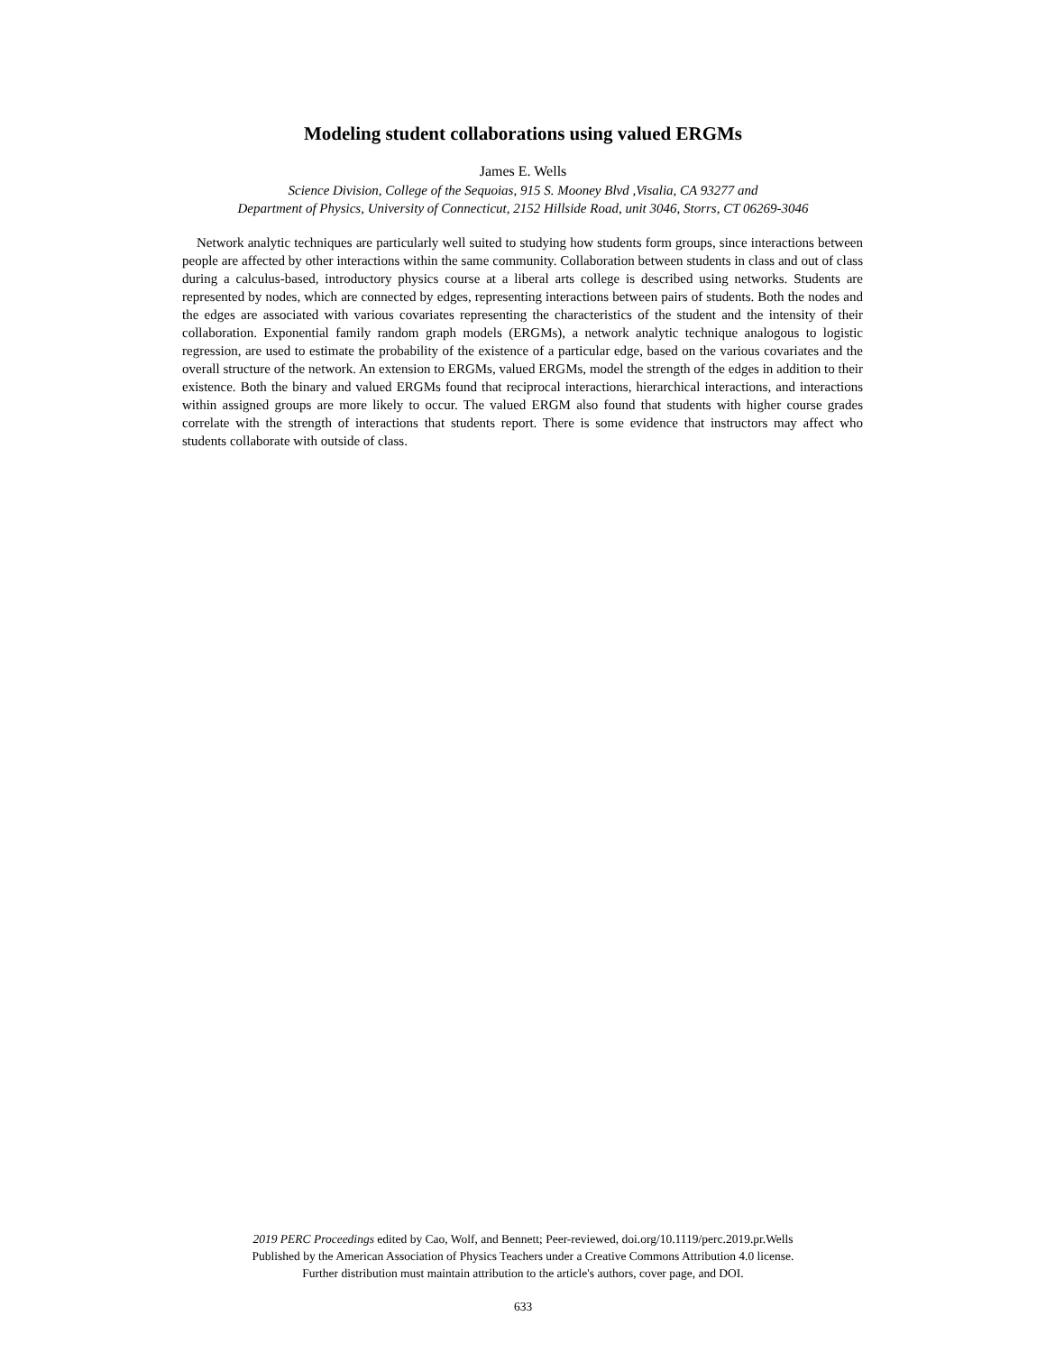Modeling student collaborations using valued ERGMs
James E. Wells
Science Division, College of the Sequoias, 915 S. Mooney Blvd ,Visalia, CA 93277 and
Department of Physics, University of Connecticut, 2152 Hillside Road, unit 3046, Storrs, CT 06269-3046
Network analytic techniques are particularly well suited to studying how students form groups, since interactions between people are affected by other interactions within the same community. Collaboration between students in class and out of class during a calculus-based, introductory physics course at a liberal arts college is described using networks. Students are represented by nodes, which are connected by edges, representing interactions between pairs of students. Both the nodes and the edges are associated with various covariates representing the characteristics of the student and the intensity of their collaboration. Exponential family random graph models (ERGMs), a network analytic technique analogous to logistic regression, are used to estimate the probability of the existence of a particular edge, based on the various covariates and the overall structure of the network. An extension to ERGMs, valued ERGMs, model the strength of the edges in addition to their existence. Both the binary and valued ERGMs found that reciprocal interactions, hierarchical interactions, and interactions within assigned groups are more likely to occur. The valued ERGM also found that students with higher course grades correlate with the strength of interactions that students report. There is some evidence that instructors may affect who students collaborate with outside of class.
2019 PERC Proceedings edited by Cao, Wolf, and Bennett; Peer-reviewed, doi.org/10.1119/perc.2019.pr.Wells
Published by the American Association of Physics Teachers under a Creative Commons Attribution 4.0 license.
Further distribution must maintain attribution to the article's authors, cover page, and DOI.
633